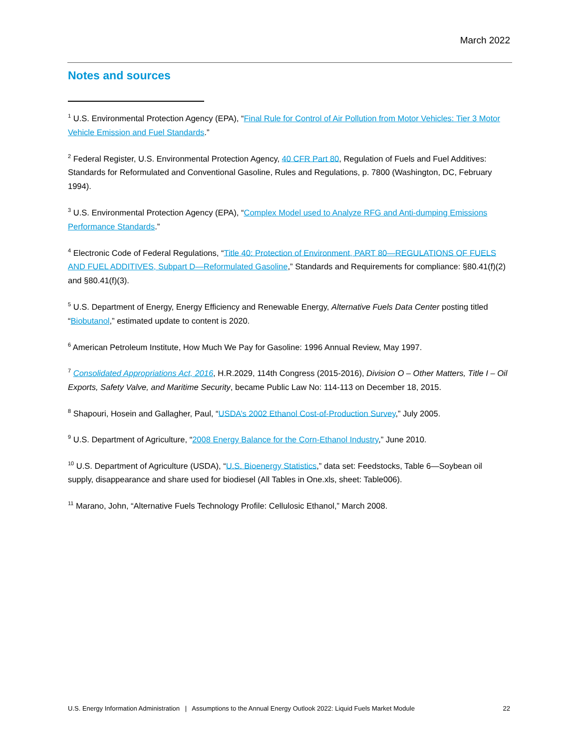March 2022
Notes and sources
<sup>1</sup> U.S. Environmental Protection Agency (EPA), “Final Rule for Control of Air Pollution from Motor Vehicles: Tier 3 Motor Vehicle Emission and Fuel Standards.”
<sup>2</sup> Federal Register, U.S. Environmental Protection Agency, 40 CFR Part 80, Regulation of Fuels and Fuel Additives: Standards for Reformulated and Conventional Gasoline, Rules and Regulations, p. 7800 (Washington, DC, February 1994).
<sup>3</sup> U.S. Environmental Protection Agency (EPA), “Complex Model used to Analyze RFG and Anti-dumping Emissions Performance Standards.”
<sup>4</sup> Electronic Code of Federal Regulations, “Title 40: Protection of Environment, PART 80—REGULATIONS OF FUELS AND FUEL ADDITIVES, Subpart D—Reformulated Gasoline,” Standards and Requirements for compliance: §80.41(f)(2) and §80.41(f)(3).
<sup>5</sup> U.S. Department of Energy, Energy Efficiency and Renewable Energy, Alternative Fuels Data Center posting titled “Biobutanol,” estimated update to content is 2020.
<sup>6</sup> American Petroleum Institute, How Much We Pay for Gasoline: 1996 Annual Review, May 1997.
<sup>7</sup> Consolidated Appropriations Act, 2016, H.R.2029, 114th Congress (2015-2016), Division O – Other Matters, Title I – Oil Exports, Safety Valve, and Maritime Security, became Public Law No: 114-113 on December 18, 2015.
<sup>8</sup> Shapouri, Hosein and Gallagher, Paul, “USDA’s 2002 Ethanol Cost-of-Production Survey,” July 2005.
<sup>9</sup> U.S. Department of Agriculture, “2008 Energy Balance for the Corn-Ethanol Industry,” June 2010.
<sup>10</sup> U.S. Department of Agriculture (USDA), “U.S. Bioenergy Statistics,” data set: Feedstocks, Table 6—Soybean oil supply, disappearance and share used for biodiesel (All Tables in One.xls, sheet: Table006).
<sup>11</sup> Marano, John, “Alternative Fuels Technology Profile: Cellulosic Ethanol,” March 2008.
U.S. Energy Information Administration | Assumptions to the Annual Energy Outlook 2022: Liquid Fuels Market Module 22